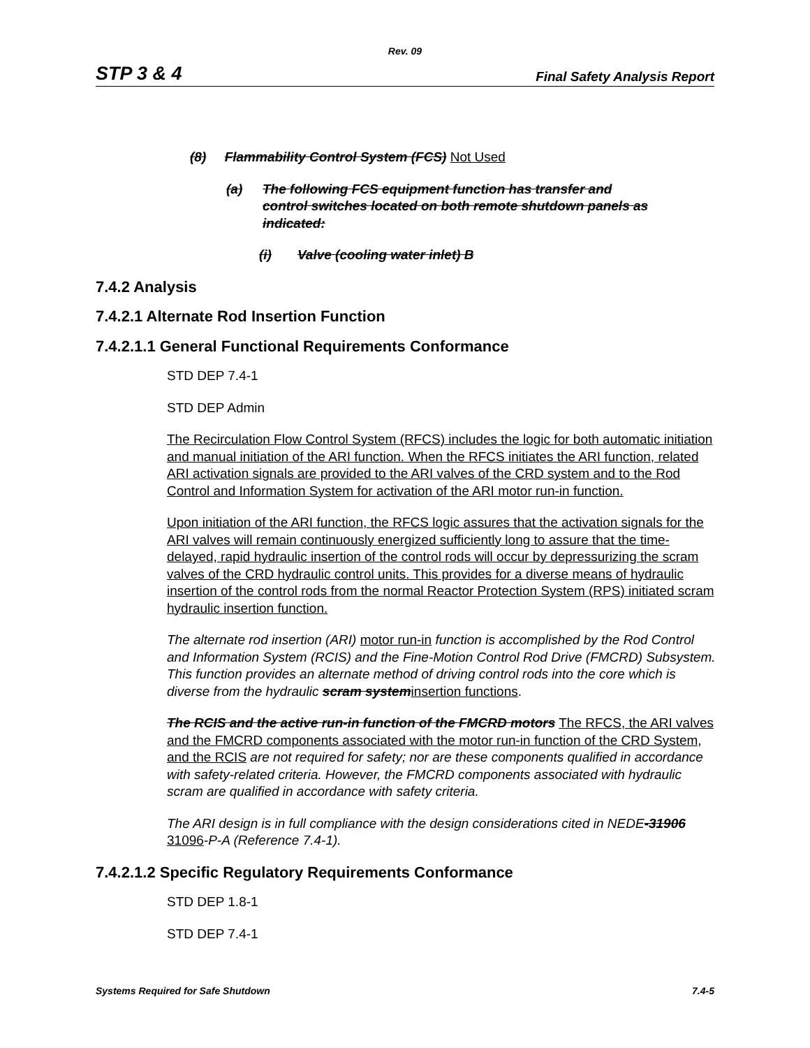Rev. 09
STP 3 & 4 Final Safety Analysis Report
(8) Flammability Control System (FCS) Not Used
(a) The following FCS equipment function has transfer and control switches located on both remote shutdown panels as indicated:
(i) Valve (cooling water inlet) B
7.4.2 Analysis
7.4.2.1 Alternate Rod Insertion Function
7.4.2.1.1 General Functional Requirements Conformance
STD DEP 7.4-1
STD DEP Admin
The Recirculation Flow Control System (RFCS) includes the logic for both automatic initiation and manual initiation of the ARI function. When the RFCS initiates the ARI function, related ARI activation signals are provided to the ARI valves of the CRD system and to the Rod Control and Information System for activation of the ARI motor run-in function.
Upon initiation of the ARI function, the RFCS logic assures that the activation signals for the ARI valves will remain continuously energized sufficiently long to assure that the time-delayed, rapid hydraulic insertion of the control rods will occur by depressurizing the scram valves of the CRD hydraulic control units. This provides for a diverse means of hydraulic insertion of the control rods from the normal Reactor Protection System (RPS) initiated scram hydraulic insertion function.
The alternate rod insertion (ARI) motor run-in function is accomplished by the Rod Control and Information System (RCIS) and the Fine-Motion Control Rod Drive (FMCRD) Subsystem. This function provides an alternate method of driving control rods into the core which is diverse from the hydraulic scram systeminsertion functions.
The RCIS and the active run-in function of the FMCRD motors The RFCS, the ARI valves and the FMCRD components associated with the motor run-in function of the CRD System, and the RCIS are not required for safety; nor are these components qualified in accordance with safety-related criteria. However, the FMCRD components associated with hydraulic scram are qualified in accordance with safety criteria.
The ARI design is in full compliance with the design considerations cited in NEDE-31906 31096-P-A (Reference 7.4-1).
7.4.2.1.2 Specific Regulatory Requirements Conformance
STD DEP 1.8-1
STD DEP 7.4-1
Systems Required for Safe Shutdown 7.4-5